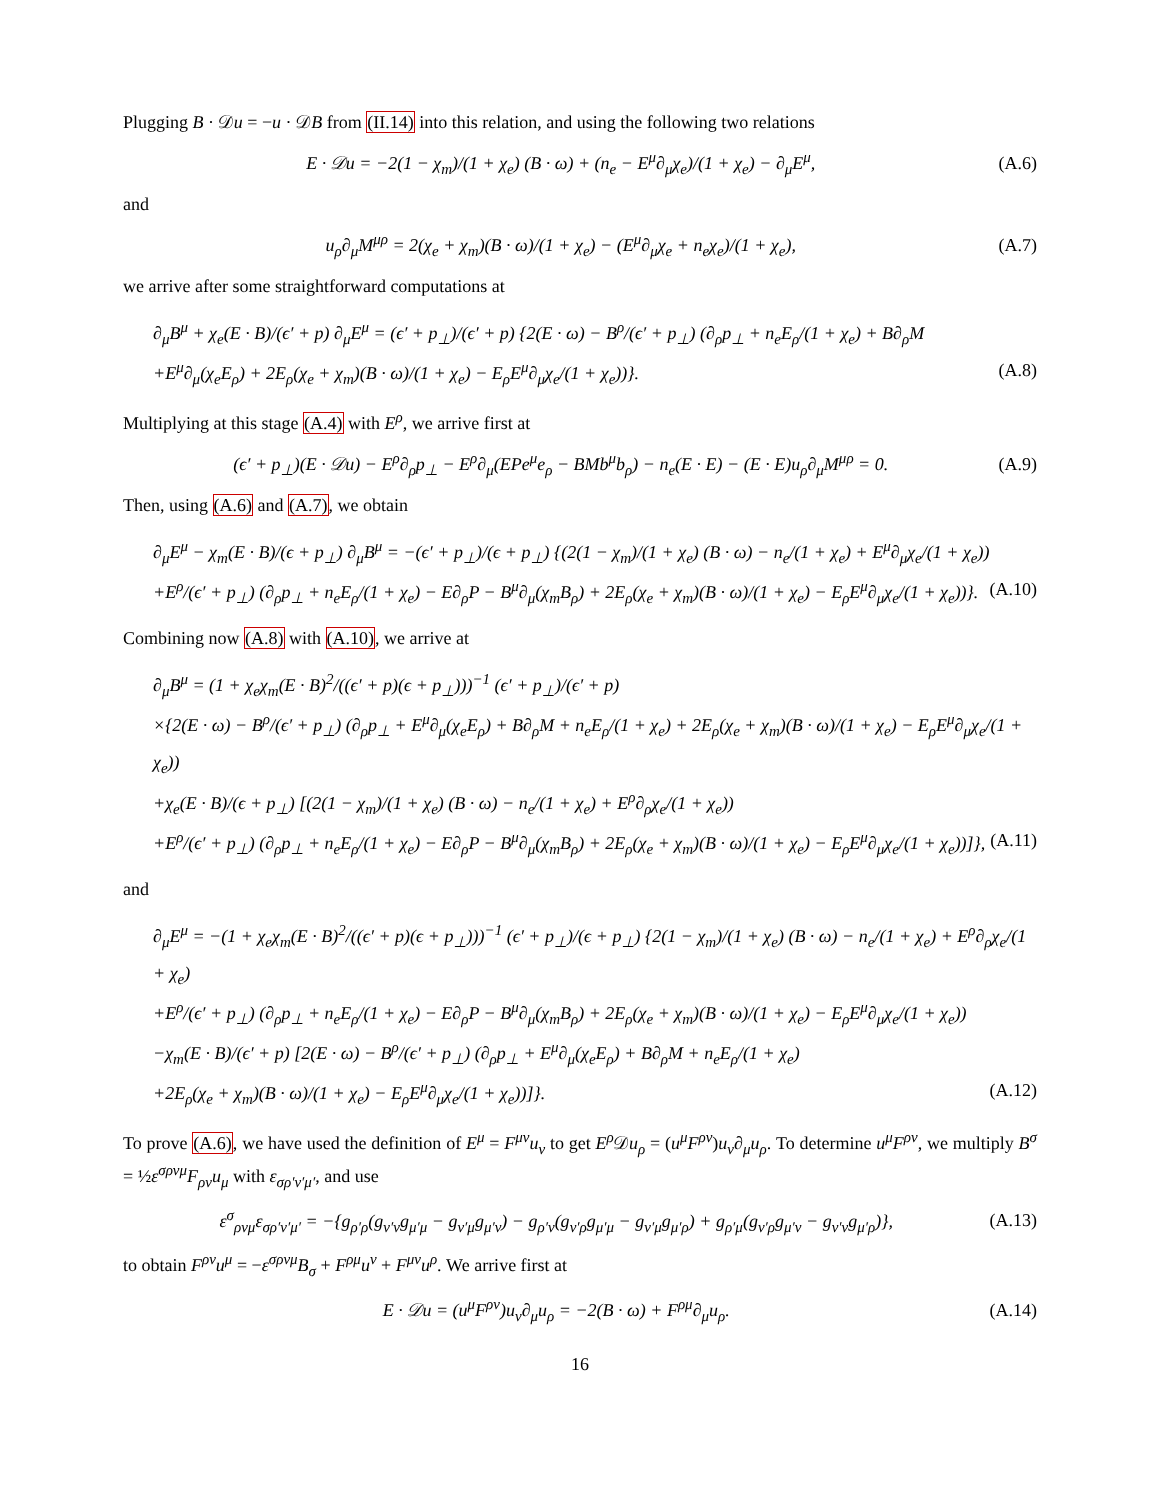Plugging B · 𝒟u = −u · 𝒟B from (II.14) into this relation, and using the following two relations
E · 𝒟u = −2(1 − χ<sub>m</sub>)/(1 + χ<sub>e</sub>) (B · ω) + (n<sub>e</sub> − E<sup>μ</sup>∂<sub>μ</sub>χ<sub>e</sub>)/(1 + χ<sub>e</sub>) − ∂<sub>μ</sub>E<sup>μ</sup>, (A.6)
and
u<sub>ρ</sub>∂<sub>μ</sub>M<sup>μρ</sup> = 2(χ<sub>e</sub> + χ<sub>m</sub>)(B · ω)/(1 + χ<sub>e</sub>) − (E<sup>μ</sup>∂<sub>μ</sub>χ<sub>e</sub> + n<sub>e</sub>χ<sub>e</sub>)/(1 + χ<sub>e</sub>), (A.7)
we arrive after some straightforward computations at
∂<sub>μ</sub>B<sup>μ</sup> + χ<sub>e</sub>(E · B)/(ϵ′ + p) ∂<sub>μ</sub>E<sup>μ</sup> = (ϵ′ + p<sub>⊥</sub>)/(ϵ′ + p) {2(E · ω) − B<sup>ρ</sup>/(ϵ′ + p<sub>⊥</sub>) (∂<sub>ρ</sub>p<sub>⊥</sub> + n<sub>e</sub>E<sub>ρ</sub>/(1 + χ<sub>e</sub>) + B∂<sub>ρ</sub>M
+E<sup>μ</sup>∂<sub>μ</sub>(χ<sub>e</sub>E<sub>ρ</sub>) + 2E<sub>ρ</sub>(χ<sub>e</sub> + χ<sub>m</sub>)(B · ω)/(1 + χ<sub>e</sub>) − E<sub>ρ</sub>E<sup>μ</sup>∂<sub>μ</sub>χ<sub>e</sub>/(1 + χ<sub>e</sub>))}. (A.8)
Multiplying at this stage (A.4) with E<sup>ρ</sup>, we arrive first at
(ϵ′ + p<sub>⊥</sub>)(E · 𝒟u) − E<sup>ρ</sup>∂<sub>ρ</sub>p<sub>⊥</sub> − E<sup>ρ</sup>∂<sub>μ</sub>(EPe<sup>μ</sup>e<sub>ρ</sub> − BMb<sup>μ</sup>b<sub>ρ</sub>) − n<sub>e</sub>(E · E) − (E · E)u<sub>ρ</sub>∂<sub>μ</sub>M<sup>μρ</sup> = 0. (A.9)
Then, using (A.6) and (A.7), we obtain
∂<sub>μ</sub>E<sup>μ</sup> − χ<sub>m</sub>(E · B)/(ϵ + p<sub>⊥</sub>) ∂<sub>μ</sub>B<sup>μ</sup> = −(ϵ′ + p<sub>⊥</sub>)/(ϵ + p<sub>⊥</sub>) {(2(1 − χ<sub>m</sub>)/(1 + χ<sub>e</sub>) (B · ω) − n<sub>e</sub>/(1 + χ<sub>e</sub>) + E<sup>μ</sup>∂<sub>μ</sub>χ<sub>e</sub>/(1 + χ<sub>e</sub>))
+E<sup>ρ</sup>/(ϵ′ + p<sub>⊥</sub>) (∂<sub>ρ</sub>p<sub>⊥</sub> + n<sub>e</sub>E<sub>ρ</sub>/(1 + χ<sub>e</sub>) − E∂<sub>ρ</sub>P − B<sup>μ</sup>∂<sub>μ</sub>(χ<sub>m</sub>B<sub>ρ</sub>) + 2E<sub>ρ</sub>(χ<sub>e</sub> + χ<sub>m</sub>)(B · ω)/(1 + χ<sub>e</sub>) − E<sub>ρ</sub>E<sup>μ</sup>∂<sub>μ</sub>χ<sub>e</sub>/(1 + χ<sub>e</sub>))}. (A.10)
Combining now (A.8) with (A.10), we arrive at
∂<sub>μ</sub>B<sup>μ</sup> = (1 + χ<sub>e</sub>χ<sub>m</sub>(E · B)<sup>2</sup>/((ϵ′ + p)(ϵ + p<sub>⊥</sub>)))<sup>−1</sup> (ϵ′ + p<sub>⊥</sub>)/(ϵ′ + p)
×{2(E · ω) − B<sup>ρ</sup>/(ϵ′ + p<sub>⊥</sub>) (∂<sub>ρ</sub>p<sub>⊥</sub> + E<sup>μ</sup>∂<sub>μ</sub>(χ<sub>e</sub>E<sub>ρ</sub>) + B∂<sub>ρ</sub>M + n<sub>e</sub>E<sub>ρ</sub>/(1 + χ<sub>e</sub>) + 2E<sub>ρ</sub>(χ<sub>e</sub> + χ<sub>m</sub>)(B · ω)/(1 + χ<sub>e</sub>) − E<sub>ρ</sub>E<sup>μ</sup>∂<sub>μ</sub>χ<sub>e</sub>/(1 + χ<sub>e</sub>))
+χ<sub>e</sub>(E · B)/(ϵ + p<sub>⊥</sub>) [(2(1 − χ<sub>m</sub>)/(1 + χ<sub>e</sub>) (B · ω) − n<sub>e</sub>/(1 + χ<sub>e</sub>) + E<sup>ρ</sup>∂<sub>ρ</sub>χ<sub>e</sub>/(1 + χ<sub>e</sub>))
+E<sup>ρ</sup>/(ϵ′ + p<sub>⊥</sub>) (∂<sub>ρ</sub>p<sub>⊥</sub> + n<sub>e</sub>E<sub>ρ</sub>/(1 + χ<sub>e</sub>) − E∂<sub>ρ</sub>P − B<sup>μ</sup>∂<sub>μ</sub>(χ<sub>m</sub>B<sub>ρ</sub>) + 2E<sub>ρ</sub>(χ<sub>e</sub> + χ<sub>m</sub>)(B · ω)/(1 + χ<sub>e</sub>) − E<sub>ρ</sub>E<sup>μ</sup>∂<sub>μ</sub>χ<sub>e</sub>/(1 + χ<sub>e</sub>))]}, (A.11)
and
∂<sub>μ</sub>E<sup>μ</sup> = −(1 + χ<sub>e</sub>χ<sub>m</sub>(E · B)<sup>2</sup>/((ϵ′ + p)(ϵ + p<sub>⊥</sub>)))<sup>−1</sup> (ϵ′ + p<sub>⊥</sub>)/(ϵ + p<sub>⊥</sub>) {2(1 − χ<sub>m</sub>)/(1 + χ<sub>e</sub>) (B · ω) − n<sub>e</sub>/(1 + χ<sub>e</sub>) + E<sup>ρ</sup>∂<sub>ρ</sub>χ<sub>e</sub>/(1 + χ<sub>e</sub>)
+E<sup>ρ</sup>/(ϵ′ + p<sub>⊥</sub>) (∂<sub>ρ</sub>p<sub>⊥</sub> + n<sub>e</sub>E<sub>ρ</sub>/(1 + χ<sub>e</sub>) − E∂<sub>ρ</sub>P − B<sup>μ</sup>∂<sub>μ</sub>(χ<sub>m</sub>B<sub>ρ</sub>) + 2E<sub>ρ</sub>(χ<sub>e</sub> + χ<sub>m</sub>)(B · ω)/(1 + χ<sub>e</sub>) − E<sub>ρ</sub>E<sup>μ</sup>∂<sub>μ</sub>χ<sub>e</sub>/(1 + χ<sub>e</sub>))
−χ<sub>m</sub>(E · B)/(ϵ′ + p) [2(E · ω) − B<sup>ρ</sup>/(ϵ′ + p<sub>⊥</sub>) (∂<sub>ρ</sub>p<sub>⊥</sub> + E<sup>μ</sup>∂<sub>μ</sub>(χ<sub>e</sub>E<sub>ρ</sub>) + B∂<sub>ρ</sub>M + n<sub>e</sub>E<sub>ρ</sub>/(1 + χ<sub>e</sub>)
+2E<sub>ρ</sub>(χ<sub>e</sub> + χ<sub>m</sub>)(B · ω)/(1 + χ<sub>e</sub>) − E<sub>ρ</sub>E<sup>μ</sup>∂<sub>μ</sub>χ<sub>e</sub>/(1 + χ<sub>e</sub>))]}. (A.12)
To prove (A.6), we have used the definition of E<sup>μ</sup> = F<sup>μν</sup>u<sub>ν</sub> to get E<sup>ρ</sup> 𝒟u<sub>ρ</sub> = (u<sup>μ</sup>F<sup>ρν</sup>)u<sub>ν</sub>∂<sub>μ</sub>u<sub>ρ</sub>. To determine u<sup>μ</sup>F<sup>ρν</sup>, we multiply B<sup>σ</sup> = ½ε<sup>σρνμ</sup>F<sub>ρν</sub>u<sub>μ</sub> with ε<sub>σρ′ν′μ′</sub>, and use
ε<sup>σ</sup><sub>ρνμ</sub>ε<sub>σρ′ν′μ′</sub> = −{g<sub>ρ′ρ</sub>(g<sub>ν′ν</sub>g<sub>μ′μ</sub> − g<sub>ν′μ</sub>g<sub>μ′ν</sub>) − g<sub>ρ′ν</sub>(g<sub>ν′ρ</sub>g<sub>μ′μ</sub> − g<sub>ν′μ</sub>g<sub>μ′ρ</sub>) + g<sub>ρ′μ</sub>(g<sub>ν′ρ</sub>g<sub>μ′ν</sub> − g<sub>ν′ν</sub>g<sub>μ′ρ</sub>)}, (A.13)
to obtain F<sup>ρν</sup>u<sup>μ</sup> = −ε<sup>σρνμ</sup>B<sub>σ</sub> + F<sup>ρμ</sup>u<sup>ν</sup> + F<sup>μν</sup>u<sup>ρ</sup>. We arrive first at
E · 𝒟u = (u<sup>μ</sup>F<sup>ρν</sup>)u<sub>ν</sub>∂<sub>μ</sub>u<sub>ρ</sub> = −2(B · ω) + F<sup>ρμ</sup>∂<sub>μ</sub>u<sub>ρ</sub>. (A.14)
16